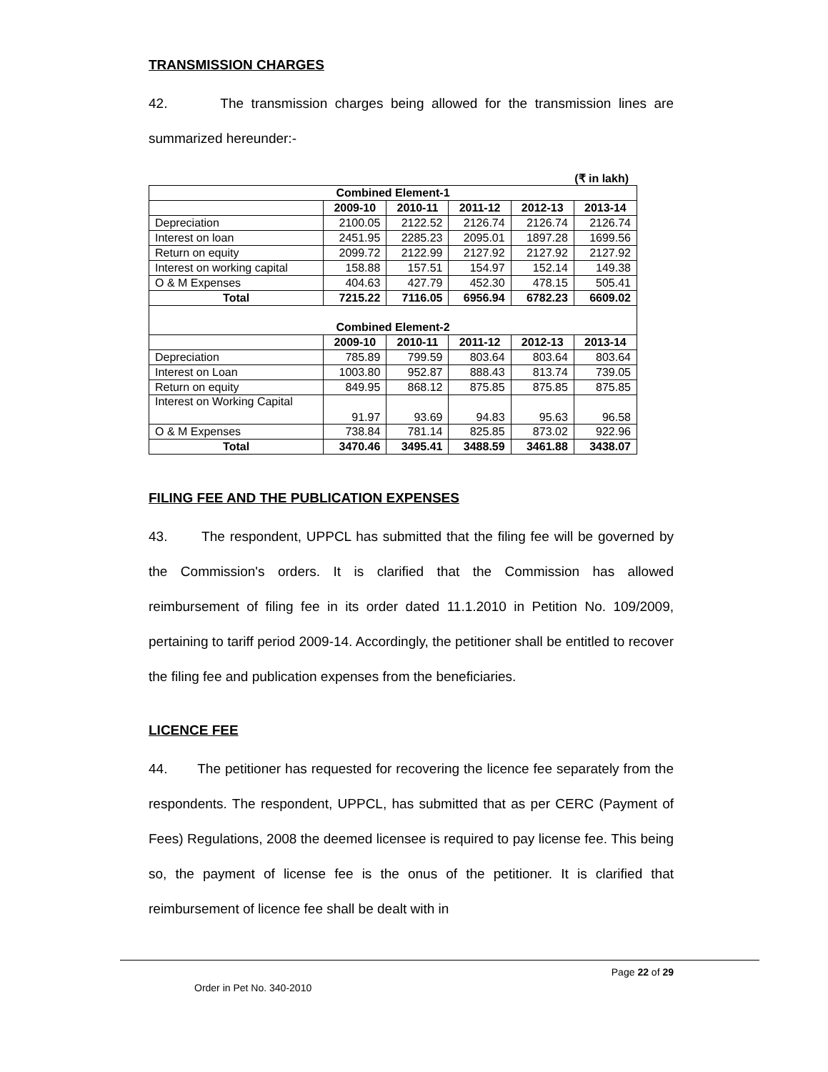TRANSMISSION CHARGES
42. The transmission charges being allowed for the transmission lines are summarized hereunder:-
(₹ in lakh)
| Combined Element-1 | | | | | |
| --- | --- | --- | --- | --- | --- |
| | 2009-10 | 2010-11 | 2011-12 | 2012-13 | 2013-14 |
| Depreciation | 2100.05 | 2122.52 | 2126.74 | 2126.74 | 2126.74 |
| Interest on loan | 2451.95 | 2285.23 | 2095.01 | 1897.28 | 1699.56 |
| Return on equity | 2099.72 | 2122.99 | 2127.92 | 2127.92 | 2127.92 |
| Interest on working capital | 158.88 | 157.51 | 154.97 | 152.14 | 149.38 |
| O & M Expenses | 404.63 | 427.79 | 452.30 | 478.15 | 505.41 |
| Total | 7215.22 | 7116.05 | 6956.94 | 6782.23 | 6609.02 |
| Combined Element-2 | | | | | |
| | 2009-10 | 2010-11 | 2011-12 | 2012-13 | 2013-14 |
| Depreciation | 785.89 | 799.59 | 803.64 | 803.64 | 803.64 |
| Interest on Loan | 1003.80 | 952.87 | 888.43 | 813.74 | 739.05 |
| Return on equity | 849.95 | 868.12 | 875.85 | 875.85 | 875.85 |
| Interest on Working Capital | 91.97 | 93.69 | 94.83 | 95.63 | 96.58 |
| O & M Expenses | 738.84 | 781.14 | 825.85 | 873.02 | 922.96 |
| Total | 3470.46 | 3495.41 | 3488.59 | 3461.88 | 3438.07 |
FILING FEE AND THE PUBLICATION EXPENSES
43. The respondent, UPPCL has submitted that the filing fee will be governed by the Commission's orders. It is clarified that the Commission has allowed reimbursement of filing fee in its order dated 11.1.2010 in Petition No. 109/2009, pertaining to tariff period 2009-14. Accordingly, the petitioner shall be entitled to recover the filing fee and publication expenses from the beneficiaries.
LICENCE FEE
44. The petitioner has requested for recovering the licence fee separately from the respondents. The respondent, UPPCL, has submitted that as per CERC (Payment of Fees) Regulations, 2008 the deemed licensee is required to pay license fee. This being so, the payment of license fee is the onus of the petitioner. It is clarified that reimbursement of licence fee shall be dealt with in
Page 22 of 29
Order in Pet No. 340-2010